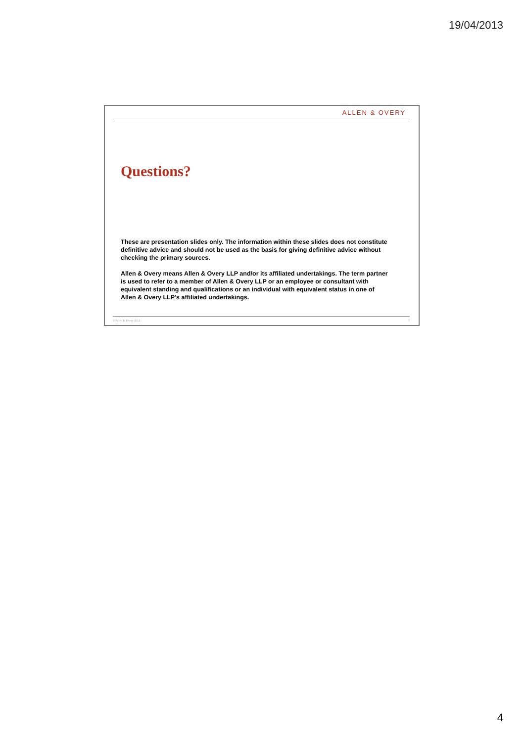19/04/2013
ALLEN & OVERY
Questions?
These are presentation slides only. The information within these slides does not constitute definitive advice and should not be used as the basis for giving definitive advice without checking the primary sources.
Allen & Overy means Allen & Overy LLP and/or its affiliated undertakings. The term partner is used to refer to a member of Allen & Overy LLP or an employee or consultant with equivalent standing and qualifications or an individual with equivalent status in one of Allen & Overy LLP's affiliated undertakings.
© Allen & Overy 2013 7
4